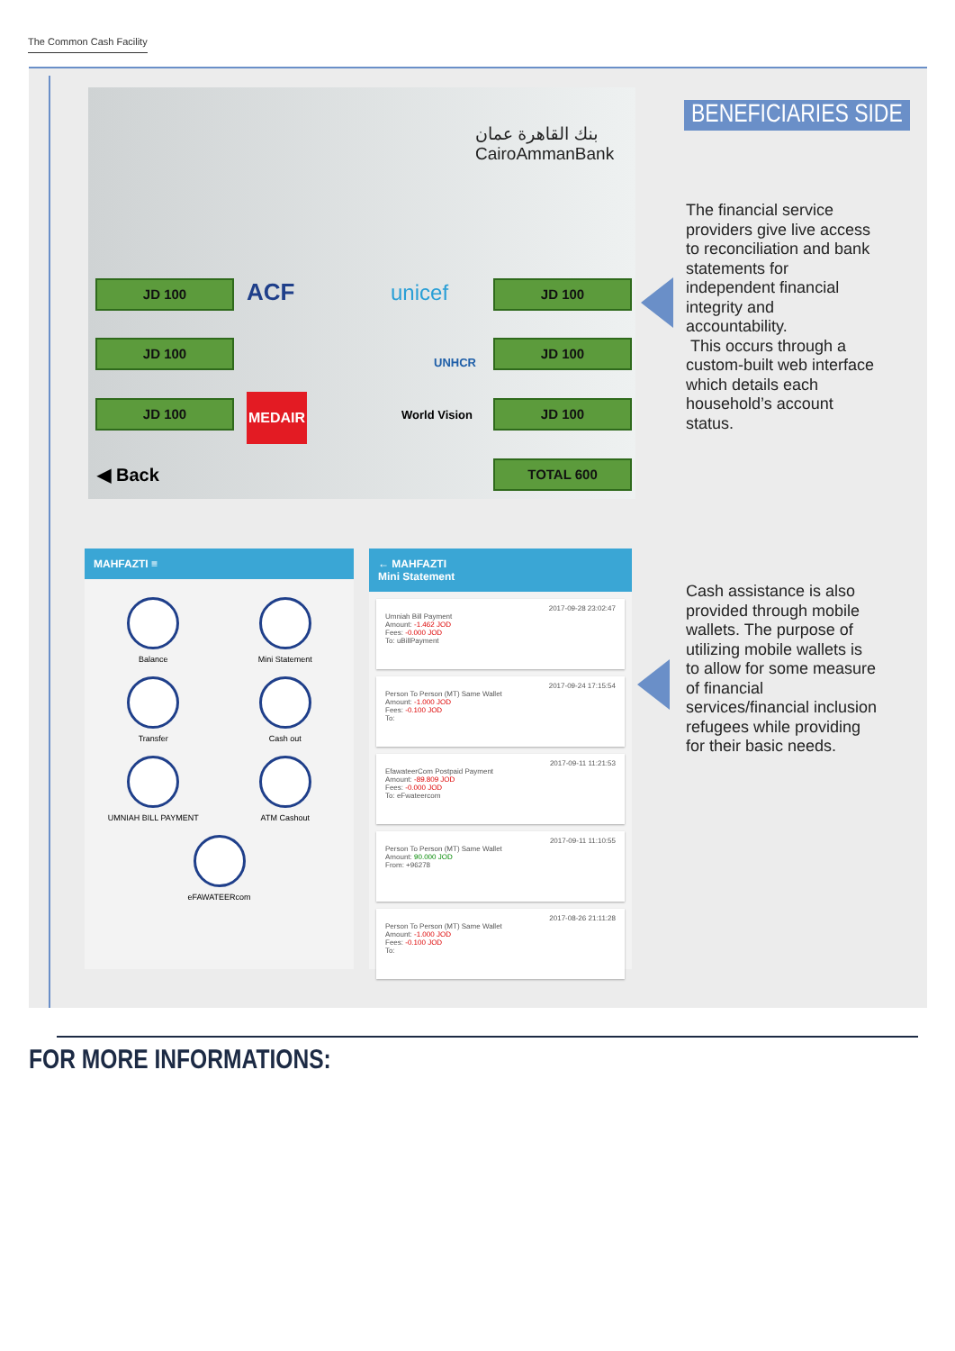The Common Cash Facility
بنك القاهرة عمان
CairoAmmanBank
JD 100
JD 100
JD 100
JD 100
JD 100
JD 100
TOTAL 600
ACF
MEDAIR
unicef
UNHCR
World Vision
◀ Back
BENEFICIARIES SIDE
The financial service providers give live access to reconciliation and bank statements for independent financial integrity and accountability.
This occurs through a custom-built web interface which details each household’s account status.
MAHFAZTI ≡
Balance
Mini Statement
Transfer
Cash out
UMNIAH BILL PAYMENT
ATM Cashout
eFAWATEERcom
← MAHFAZTI
Mini Statement
2017-09-28 23:02:47
Umniah Bill Payment
Amount: -1.462 JOD
Fees: -0.000 JOD
To: uBillPayment
2017-09-24 17:15:54
Person To Person (MT) Same Wallet
Amount: -1.000 JOD
Fees: -0.100 JOD
To:
2017-09-11 11:21:53
EfawateerCom Postpaid Payment
Amount: -89.809 JOD
Fees: -0.000 JOD
To: eFwateercom
2017-09-11 11:10:55
Person To Person (MT) Same Wallet
Amount: 90.000 JOD
From: +96278
2017-08-26 21:11:28
Person To Person (MT) Same Wallet
Amount: -1.000 JOD
Fees: -0.100 JOD
To:
Cash assistance is also provided through mobile wallets. The purpose of utilizing mobile wallets is to allow for some measure of financial services/financial inclusion refugees while providing for their basic needs.
FOR MORE INFORMATIONS: